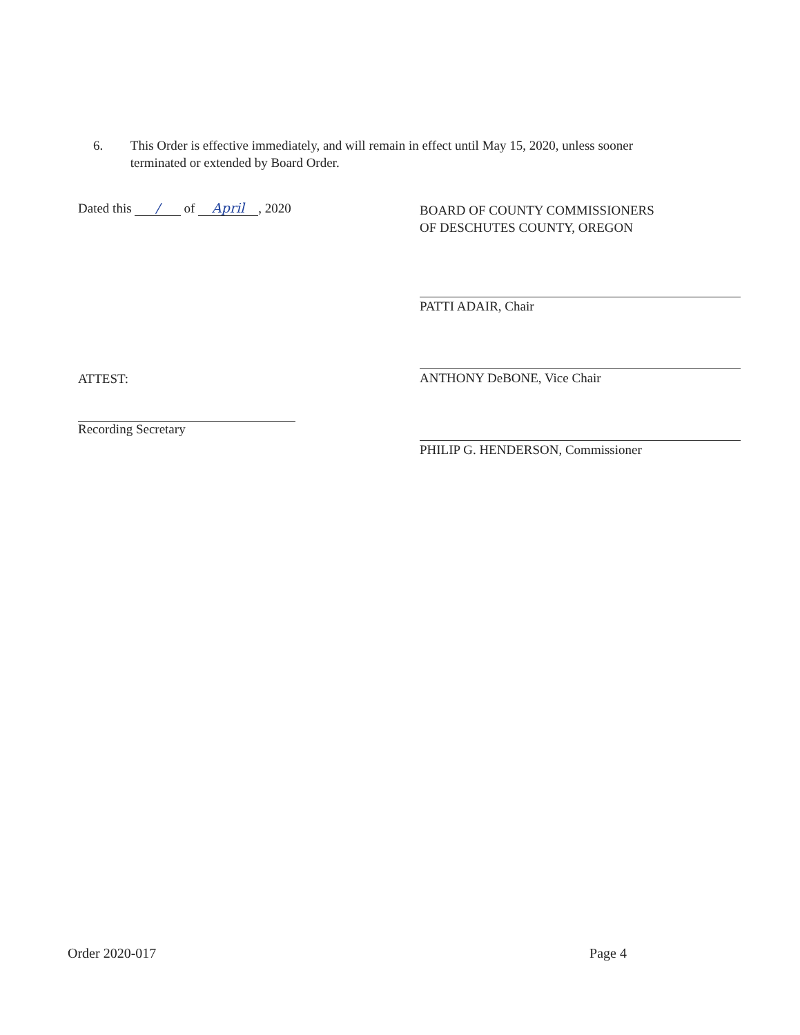6. This Order is effective immediately, and will remain in effect until May 15, 2020, unless sooner terminated or extended by Board Order.
Dated this / of April, 2020
BOARD OF COUNTY COMMISSIONERS
OF DESCHUTES COUNTY, OREGON
PATTI ADAIR, Chair
ANTHONY DeBONE, Vice Chair
PHILIP G. HENDERSON, Commissioner
ATTEST:
Recording Secretary
Order 2020-017 Page 4